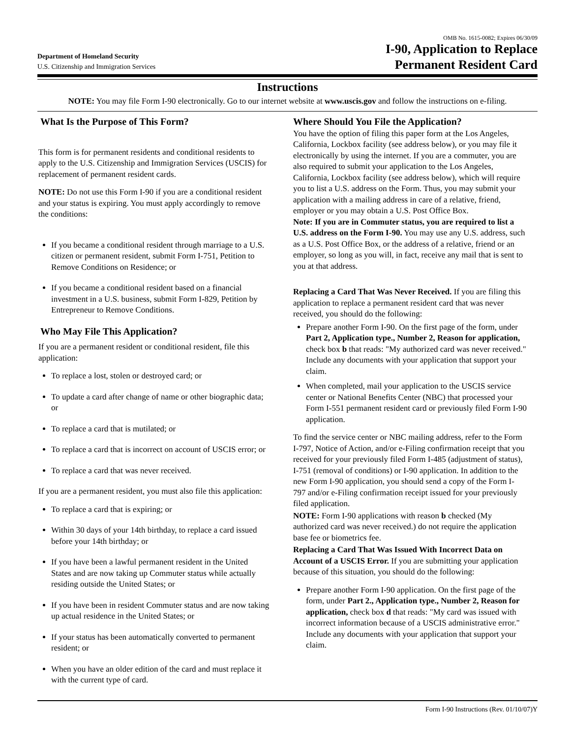Department of Homeland Security
U.S. Citizenship and Immigration Services
OMB No. 1615-0082; Expires 06/30/09
I-90, Application to Replace
Permanent Resident Card
Instructions
NOTE: You may file Form I-90 electronically. Go to our internet website at www.uscis.gov and follow the instructions on e-filing.
What Is the Purpose of This Form?
This form is for permanent residents and conditional residents to apply to the U.S. Citizenship and Immigration Services (USCIS) for replacement of permanent resident cards.
NOTE: Do not use this Form I-90 if you are a conditional resident and your status is expiring. You must apply accordingly to remove the conditions:
If you became a conditional resident through marriage to a U.S. citizen or permanent resident, submit Form I-751, Petition to Remove Conditions on Residence; or
If you became a conditional resident based on a financial investment in a U.S. business, submit Form I-829, Petition by Entrepreneur to Remove Conditions.
Who May File This Application?
If you are a permanent resident or conditional resident, file this application:
To replace a lost, stolen or destroyed card; or
To update a card after change of name or other biographic data; or
To replace a card that is mutilated; or
To replace a card that is incorrect on account of USCIS error; or
To replace a card that was never received.
If you are a permanent resident, you must also file this application:
To replace a card that is expiring; or
Within 30 days of your 14th birthday, to replace a card issued before your 14th birthday; or
If you have been a lawful permanent resident in the United States and are now taking up Commuter status while actually residing outside the United States; or
If you have been in resident Commuter status and are now taking up actual residence in the United States; or
If your status has been automatically converted to permanent resident; or
When you have an older edition of the card and must replace it with the current type of card.
Where Should You File the Application?
You have the option of filing this paper form at the Los Angeles, California, Lockbox facility (see address below), or you may file it electronically by using the internet. If you are a commuter, you are also required to submit your application to the Los Angeles, California, Lockbox facility (see address below), which will require you to list a U.S. address on the Form. Thus, you may submit your application with a mailing address in care of a relative, friend, employer or you may obtain a U.S. Post Office Box.
Note: If you are in Commuter status, you are required to list a U.S. address on the Form I-90. You may use any U.S. address, such as a U.S. Post Office Box, or the address of a relative, friend or an employer, so long as you will, in fact, receive any mail that is sent to you at that address.
Replacing a Card That Was Never Received. If you are filing this application to replace a permanent resident card that was never received, you should do the following:
Prepare another Form I-90. On the first page of the form, under Part 2, Application type., Number 2, Reason for application, check box b that reads: "My authorized card was never received." Include any documents with your application that support your claim.
When completed, mail your application to the USCIS service center or National Benefits Center (NBC) that processed your Form I-551 permanent resident card or previously filed Form I-90 application.
To find the service center or NBC mailing address, refer to the Form I-797, Notice of Action, and/or e-Filing confirmation receipt that you received for your previously filed Form I-485 (adjustment of status), I-751 (removal of conditions) or I-90 application. In addition to the new Form I-90 application, you should send a copy of the Form I-797 and/or e-Filing confirmation receipt issued for your previously filed application.
NOTE: Form I-90 applications with reason b checked (My authorized card was never received.) do not require the application base fee or biometrics fee.
Replacing a Card That Was Issued With Incorrect Data on Account of a USCIS Error. If you are submitting your application because of this situation, you should do the following:
Prepare another Form I-90 application. On the first page of the form, under Part 2., Application type., Number 2, Reason for application, check box d that reads: "My card was issued with incorrect information because of a USCIS administrative error." Include any documents with your application that support your claim.
Form I-90 Instructions (Rev. 01/10/07)Y